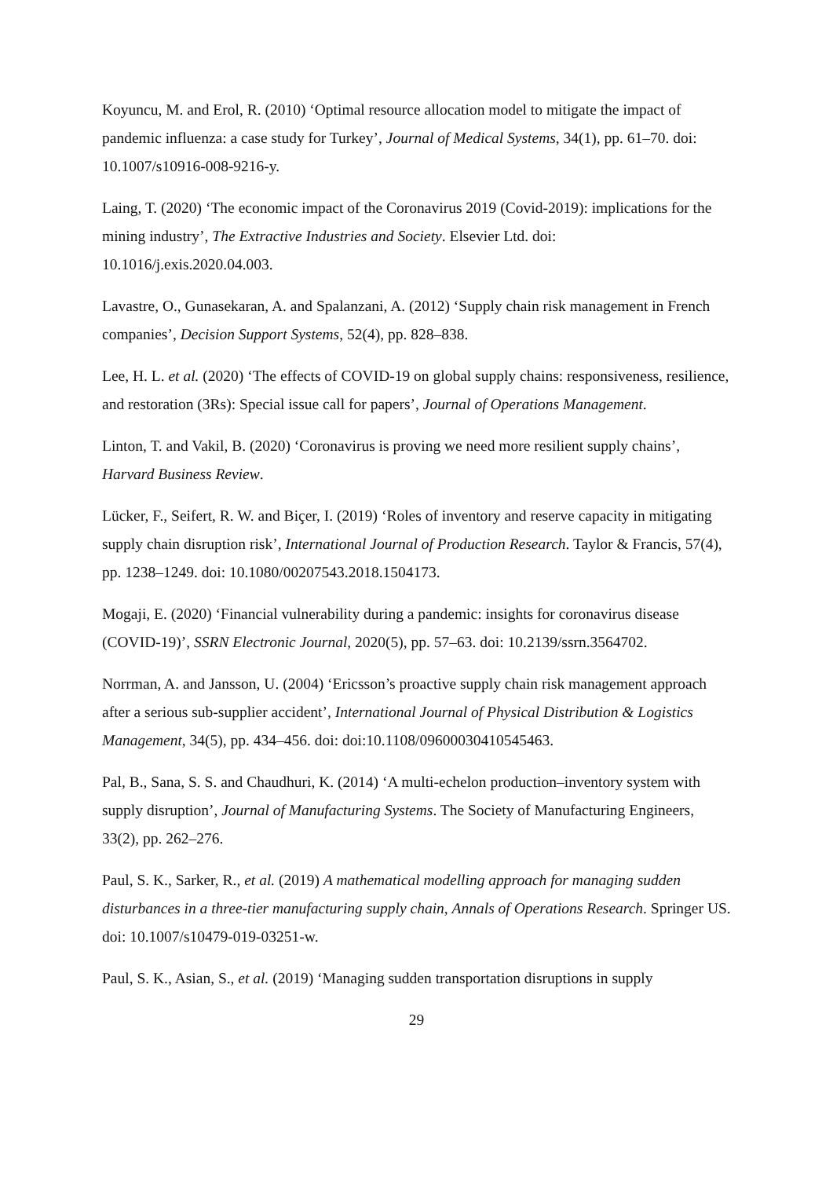Koyuncu, M. and Erol, R. (2010) ‘Optimal resource allocation model to mitigate the impact of pandemic influenza: a case study for Turkey’, Journal of Medical Systems, 34(1), pp. 61–70. doi: 10.1007/s10916-008-9216-y.
Laing, T. (2020) ‘The economic impact of the Coronavirus 2019 (Covid-2019): implications for the mining industry’, The Extractive Industries and Society. Elsevier Ltd. doi: 10.1016/j.exis.2020.04.003.
Lavastre, O., Gunasekaran, A. and Spalanzani, A. (2012) ‘Supply chain risk management in French companies’, Decision Support Systems, 52(4), pp. 828–838.
Lee, H. L. et al. (2020) ‘The effects of COVID-19 on global supply chains: responsiveness, resilience, and restoration (3Rs): Special issue call for papers’, Journal of Operations Management.
Linton, T. and Vakil, B. (2020) ‘Coronavirus is proving we need more resilient supply chains’, Harvard Business Review.
Lücker, F., Seifert, R. W. and Biçer, I. (2019) ‘Roles of inventory and reserve capacity in mitigating supply chain disruption risk’, International Journal of Production Research. Taylor & Francis, 57(4), pp. 1238–1249. doi: 10.1080/00207543.2018.1504173.
Mogaji, E. (2020) ‘Financial vulnerability during a pandemic: insights for coronavirus disease (COVID-19)’, SSRN Electronic Journal, 2020(5), pp. 57–63. doi: 10.2139/ssrn.3564702.
Norrman, A. and Jansson, U. (2004) ‘Ericsson’s proactive supply chain risk management approach after a serious sub-supplier accident’, International Journal of Physical Distribution & Logistics Management, 34(5), pp. 434–456. doi: doi:10.1108/09600030410545463.
Pal, B., Sana, S. S. and Chaudhuri, K. (2014) ‘A multi-echelon production–inventory system with supply disruption’, Journal of Manufacturing Systems. The Society of Manufacturing Engineers, 33(2), pp. 262–276.
Paul, S. K., Sarker, R., et al. (2019) A mathematical modelling approach for managing sudden disturbances in a three-tier manufacturing supply chain, Annals of Operations Research. Springer US. doi: 10.1007/s10479-019-03251-w.
Paul, S. K., Asian, S., et al. (2019) ‘Managing sudden transportation disruptions in supply
29